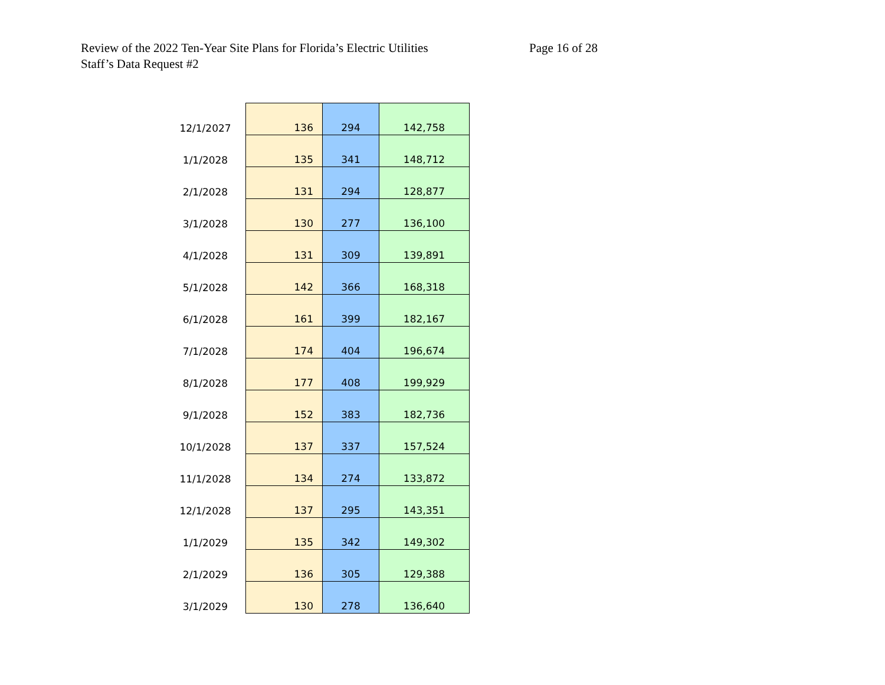Review of the 2022 Ten-Year Site Plans for Florida’s Electric Utilities
Staff’s Data Request #2
Page 16 of 28
| 12/1/2027 | 136 | 294 | 142,758 |
| 1/1/2028 | 135 | 341 | 148,712 |
| 2/1/2028 | 131 | 294 | 128,877 |
| 3/1/2028 | 130 | 277 | 136,100 |
| 4/1/2028 | 131 | 309 | 139,891 |
| 5/1/2028 | 142 | 366 | 168,318 |
| 6/1/2028 | 161 | 399 | 182,167 |
| 7/1/2028 | 174 | 404 | 196,674 |
| 8/1/2028 | 177 | 408 | 199,929 |
| 9/1/2028 | 152 | 383 | 182,736 |
| 10/1/2028 | 137 | 337 | 157,524 |
| 11/1/2028 | 134 | 274 | 133,872 |
| 12/1/2028 | 137 | 295 | 143,351 |
| 1/1/2029 | 135 | 342 | 149,302 |
| 2/1/2029 | 136 | 305 | 129,388 |
| 3/1/2029 | 130 | 278 | 136,640 |